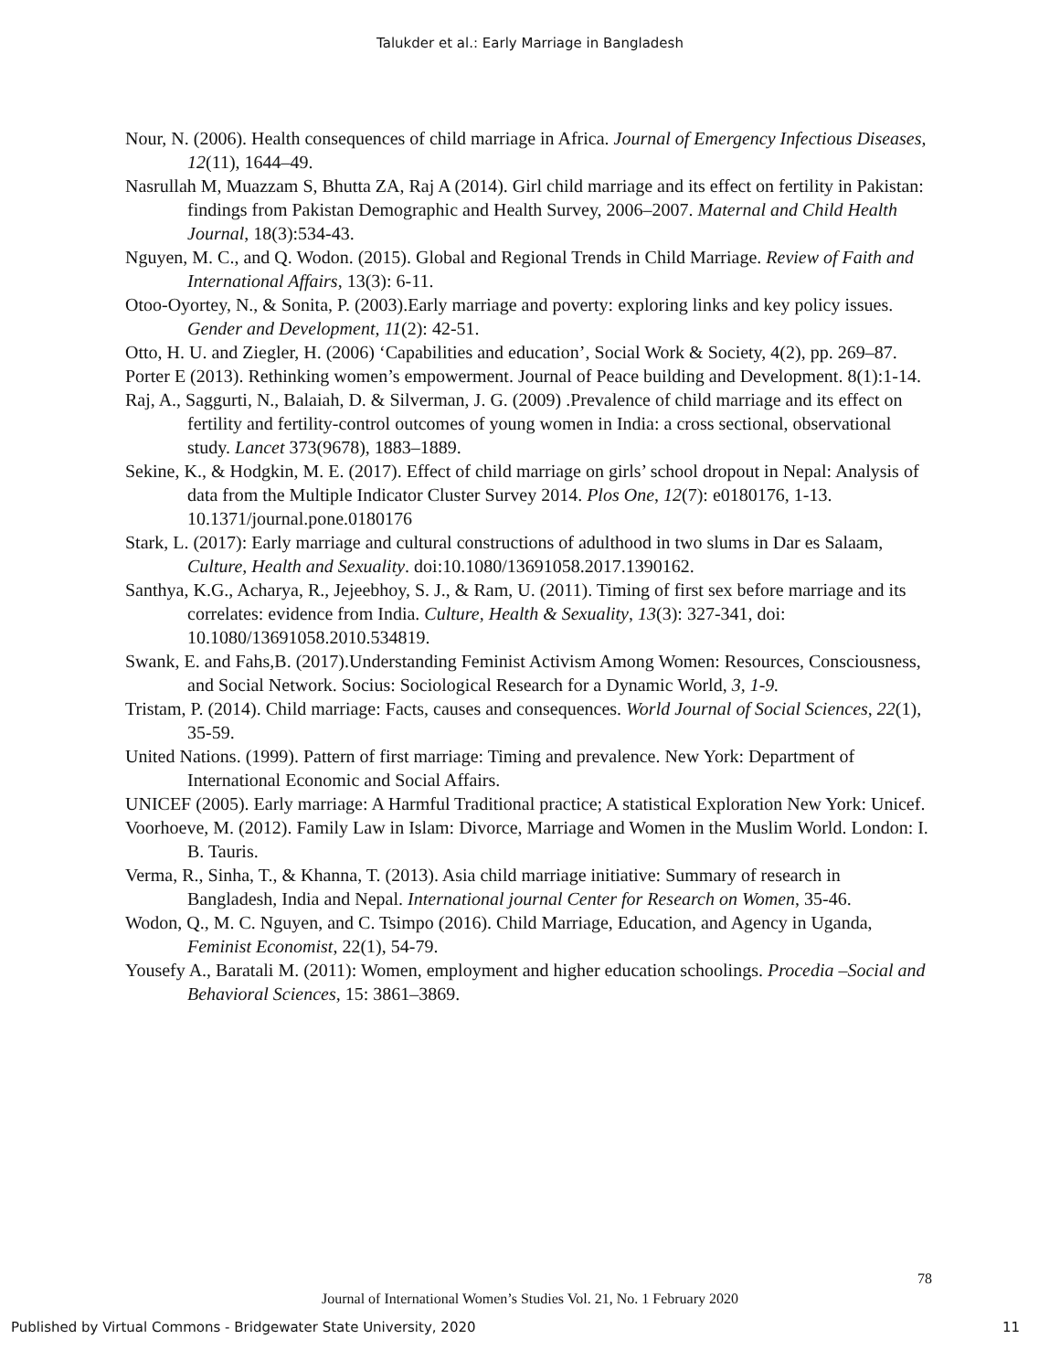Talukder et al.: Early Marriage in Bangladesh
Nour, N. (2006). Health consequences of child marriage in Africa. Journal of Emergency Infectious Diseases, 12(11), 1644–49.
Nasrullah M, Muazzam S, Bhutta ZA, Raj A (2014). Girl child marriage and its effect on fertility in Pakistan: findings from Pakistan Demographic and Health Survey, 2006–2007. Maternal and Child Health Journal, 18(3):534-43.
Nguyen, M. C., and Q. Wodon. (2015). Global and Regional Trends in Child Marriage. Review of Faith and International Affairs, 13(3): 6-11.
Otoo-Oyortey, N., & Sonita, P. (2003).Early marriage and poverty: exploring links and key policy issues. Gender and Development, 11(2): 42-51.
Otto, H. U. and Ziegler, H. (2006) ‘Capabilities and education’, Social Work & Society, 4(2), pp. 269–87.
Porter E (2013). Rethinking women’s empowerment. Journal of Peace building and Development. 8(1):1-14.
Raj, A., Saggurti, N., Balaiah, D. & Silverman, J. G. (2009) .Prevalence of child marriage and its effect on fertility and fertility-control outcomes of young women in India: a cross sectional, observational study. Lancet 373(9678), 1883–1889.
Sekine, K., & Hodgkin, M. E. (2017). Effect of child marriage on girls’ school dropout in Nepal: Analysis of data from the Multiple Indicator Cluster Survey 2014. Plos One, 12(7): e0180176, 1-13. 10.1371/journal.pone.0180176
Stark, L. (2017): Early marriage and cultural constructions of adulthood in two slums in Dar es Salaam, Culture, Health and Sexuality. doi:10.1080/13691058.2017.1390162.
Santhya, K.G., Acharya, R., Jejeebhoy, S. J., & Ram, U. (2011). Timing of first sex before marriage and its correlates: evidence from India. Culture, Health & Sexuality, 13(3): 327-341, doi: 10.1080/13691058.2010.534819.
Swank, E. and Fahs,B. (2017).Understanding Feminist Activism Among Women: Resources, Consciousness, and Social Network. Socius: Sociological Research for a Dynamic World, 3, 1-9.
Tristam, P. (2014). Child marriage: Facts, causes and consequences. World Journal of Social Sciences, 22(1), 35-59.
United Nations. (1999). Pattern of first marriage: Timing and prevalence. New York: Department of International Economic and Social Affairs.
UNICEF (2005). Early marriage: A Harmful Traditional practice; A statistical Exploration New York: Unicef.
Voorhoeve, M. (2012). Family Law in Islam: Divorce, Marriage and Women in the Muslim World. London: I. B. Tauris.
Verma, R., Sinha, T., & Khanna, T. (2013). Asia child marriage initiative: Summary of research in Bangladesh, India and Nepal. International journal Center for Research on Women, 35-46.
Wodon, Q., M. C. Nguyen, and C. Tsimpo (2016). Child Marriage, Education, and Agency in Uganda, Feminist Economist, 22(1), 54-79.
Yousefy A., Baratali M. (2011): Women, employment and higher education schoolings. Procedia –Social and Behavioral Sciences, 15: 3861–3869.
78
Journal of International Women’s Studies Vol. 21, No. 1 February 2020
Published by Virtual Commons - Bridgewater State University, 2020 11